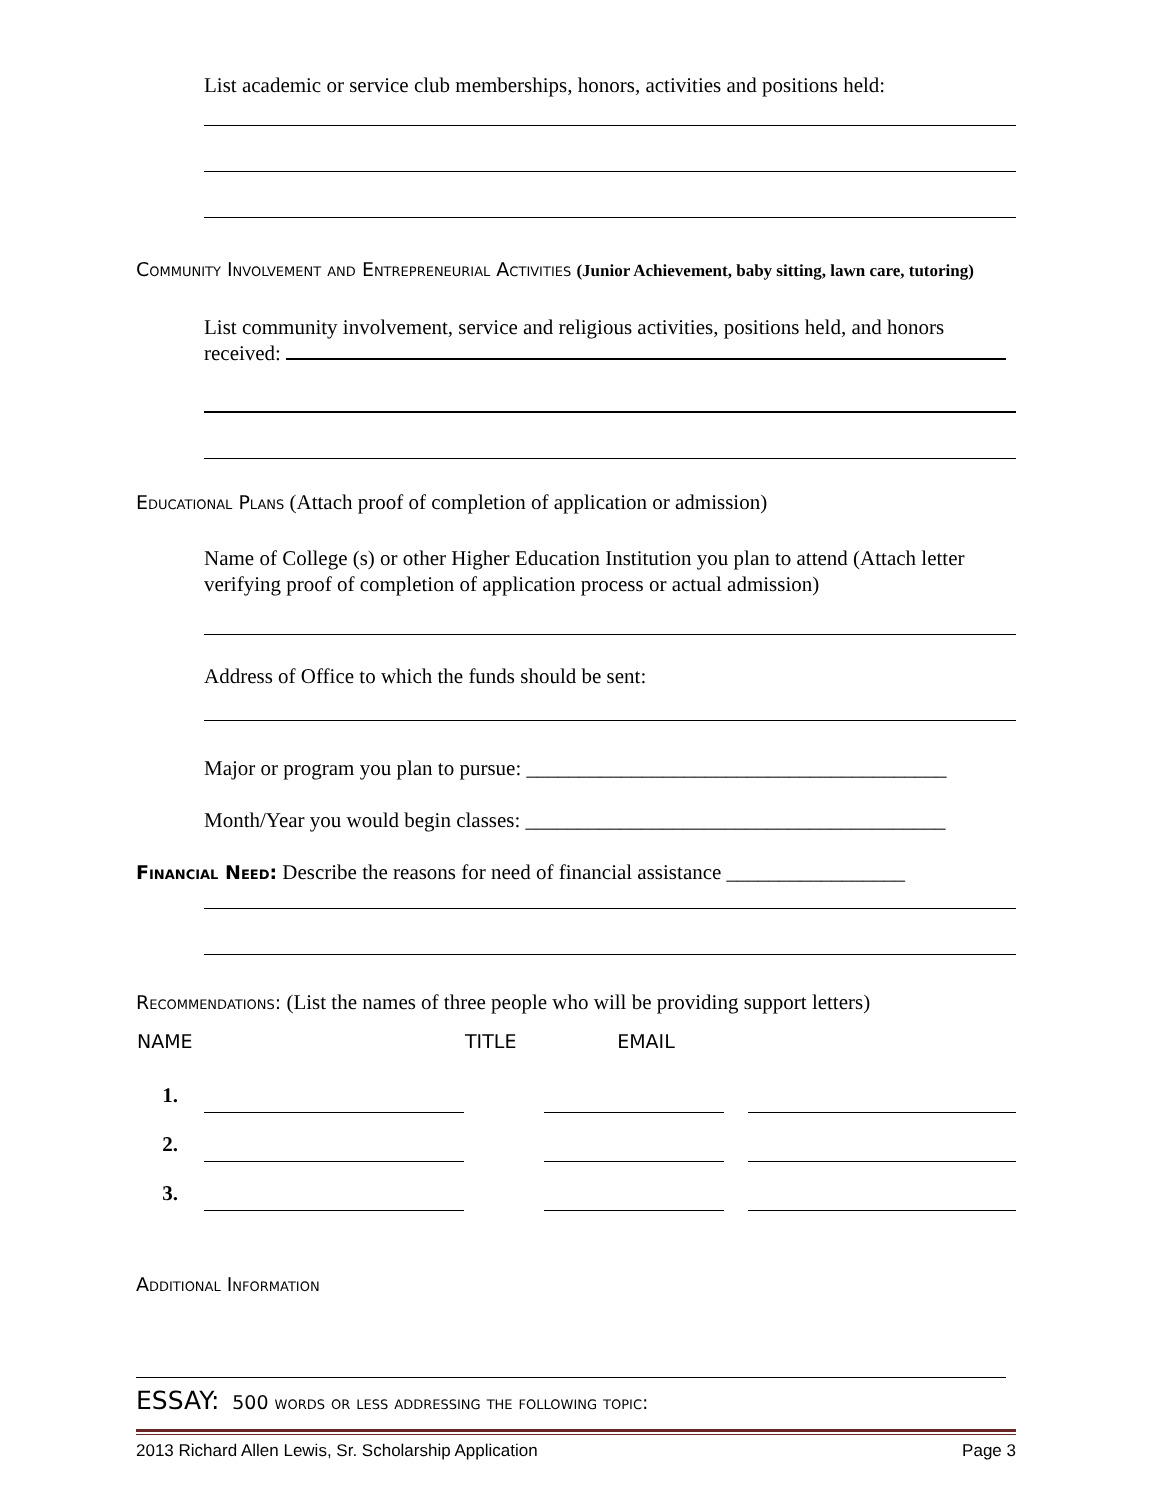List academic or service club memberships, honors, activities and positions held:
Community Involvement and Entrepreneurial Activities (Junior Achievement, baby sitting, lawn care, tutoring)
List community involvement, service and religious activities, positions held, and honors received:
Educational Plans (Attach proof of completion of application or admission)
Name of College (s) or other Higher Education Institution you plan to attend (Attach letter verifying proof of completion of application process or actual admission)
Address of Office to which the funds should be sent:
Major or program you plan to pursue: ________________________________________
Month/Year you would begin classes: ________________________________________
Financial Need: Describe the reasons for need of financial assistance _________________
Recommendations: (List the names of three people who will be providing support letters)
| NAME | | TITLE | EMAIL | | |
| --- | --- | --- | --- | --- | --- |
| 1. | | | | | |
| 2. | | | | | |
| 3. | | | | | |
Additional Information
ESSAY: 500 words or less addressing the following topic:
2013 Richard Allen Lewis, Sr. Scholarship Application Page 3